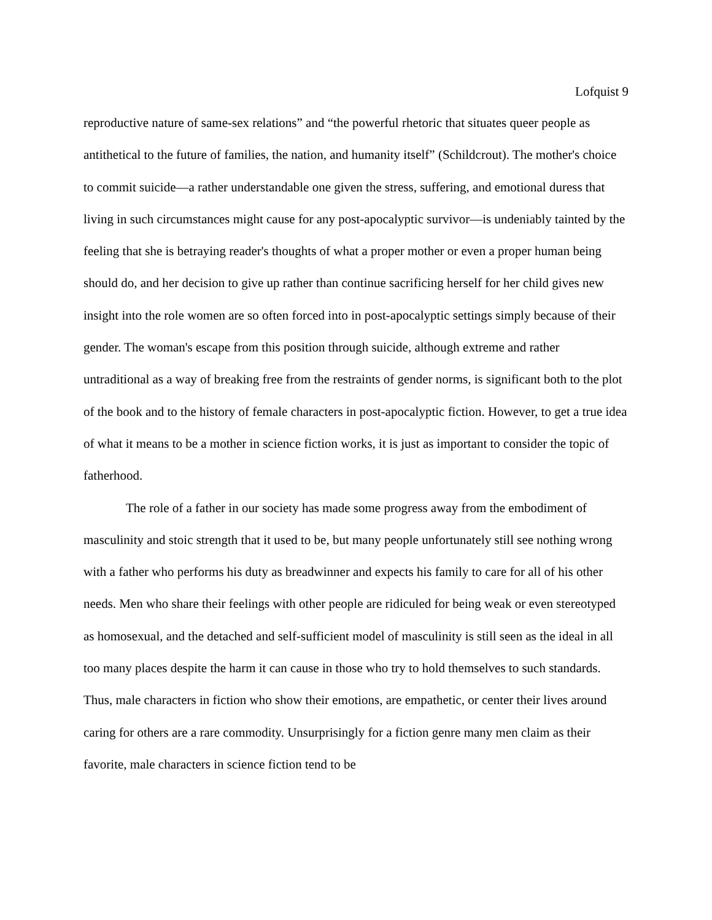Lofquist 9
reproductive nature of same-sex relations” and “the powerful rhetoric that situates queer people as antithetical to the future of families, the nation, and humanity itself” (Schildcrout). The mother's choice to commit suicide—a rather understandable one given the stress, suffering, and emotional duress that living in such circumstances might cause for any post-apocalyptic survivor—is undeniably tainted by the feeling that she is betraying reader's thoughts of what a proper mother or even a proper human being should do, and her decision to give up rather than continue sacrificing herself for her child gives new insight into the role women are so often forced into in post-apocalyptic settings simply because of their gender. The woman's escape from this position through suicide, although extreme and rather untraditional as a way of breaking free from the restraints of gender norms, is significant both to the plot of the book and to the history of female characters in post-apocalyptic fiction. However, to get a true idea of what it means to be a mother in science fiction works, it is just as important to consider the topic of fatherhood.
The role of a father in our society has made some progress away from the embodiment of masculinity and stoic strength that it used to be, but many people unfortunately still see nothing wrong with a father who performs his duty as breadwinner and expects his family to care for all of his other needs. Men who share their feelings with other people are ridiculed for being weak or even stereotyped as homosexual, and the detached and self-sufficient model of masculinity is still seen as the ideal in all too many places despite the harm it can cause in those who try to hold themselves to such standards. Thus, male characters in fiction who show their emotions, are empathetic, or center their lives around caring for others are a rare commodity. Unsurprisingly for a fiction genre many men claim as their favorite, male characters in science fiction tend to be